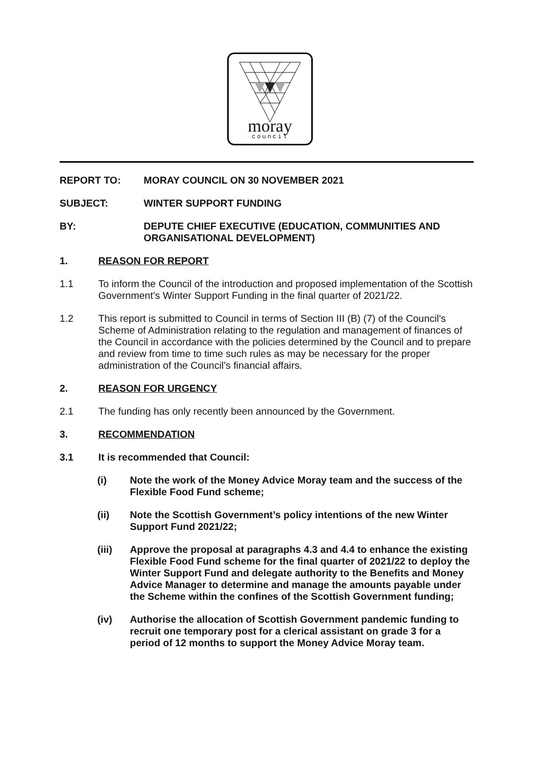moray
council
REPORT TO: MORAY COUNCIL ON 30 NOVEMBER 2021
SUBJECT: WINTER SUPPORT FUNDING
BY: DEPUTE CHIEF EXECUTIVE (EDUCATION, COMMUNITIES AND ORGANISATIONAL DEVELOPMENT)
1. REASON FOR REPORT
1.1 To inform the Council of the introduction and proposed implementation of the Scottish Government’s Winter Support Funding in the final quarter of 2021/22.
1.2 This report is submitted to Council in terms of Section III (B) (7) of the Council's Scheme of Administration relating to the regulation and management of finances of the Council in accordance with the policies determined by the Council and to prepare and review from time to time such rules as may be necessary for the proper administration of the Council’s financial affairs.
2. REASON FOR URGENCY
2.1 The funding has only recently been announced by the Government.
3. RECOMMENDATION
3.1
It is recommended that Council:
(i) Note the work of the Money Advice Moray team and the success of the Flexible Food Fund scheme;
(ii) Note the Scottish Government’s policy intentions of the new Winter Support Fund 2021/22;
(iii) Approve the proposal at paragraphs 4.3 and 4.4 to enhance the existing Flexible Food Fund scheme for the final quarter of 2021/22 to deploy the Winter Support Fund and delegate authority to the Benefits and Money Advice Manager to determine and manage the amounts payable under the Scheme within the confines of the Scottish Government funding;
(iv) Authorise the allocation of Scottish Government pandemic funding to recruit one temporary post for a clerical assistant on grade 3 for a period of 12 months to support the Money Advice Moray team.